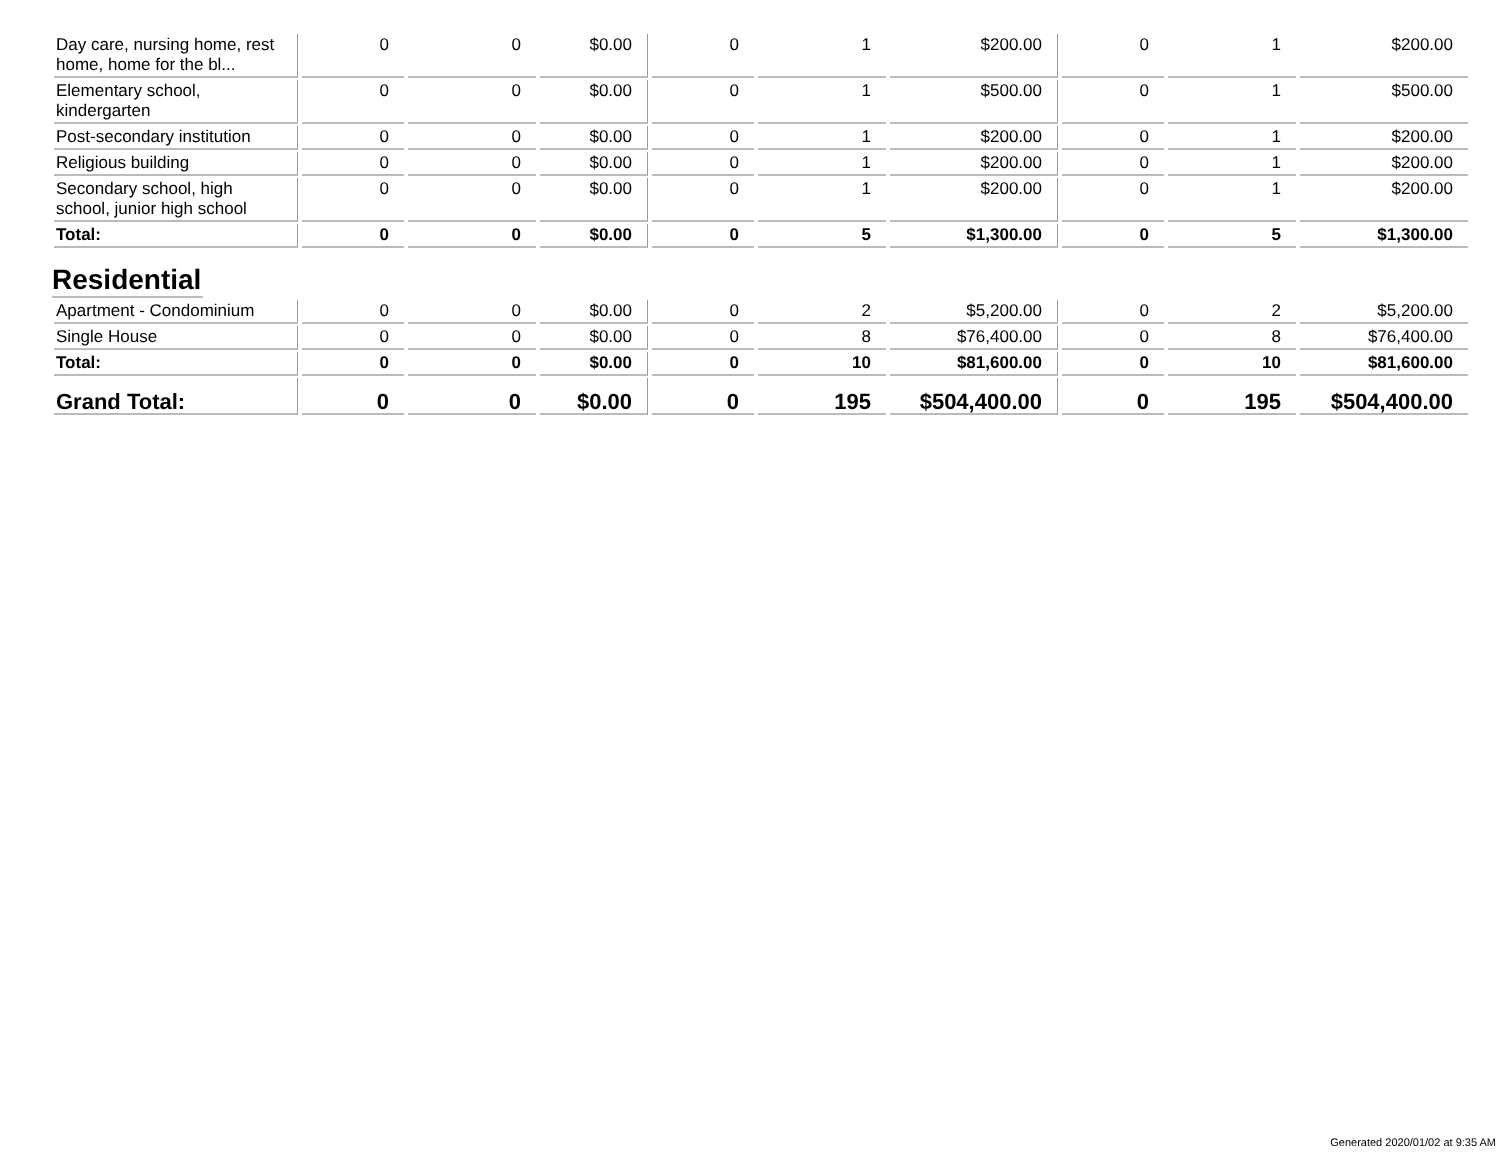| Day care, nursing home, rest home, home for the bl... | 0 | 0 | $0.00 | 0 | 1 | $200.00 | 0 | 1 | $200.00 |
| Elementary school, kindergarten | 0 | 0 | $0.00 | 0 | 1 | $500.00 | 0 | 1 | $500.00 |
| Post-secondary institution | 0 | 0 | $0.00 | 0 | 1 | $200.00 | 0 | 1 | $200.00 |
| Religious building | 0 | 0 | $0.00 | 0 | 1 | $200.00 | 0 | 1 | $200.00 |
| Secondary school, high school, junior high school | 0 | 0 | $0.00 | 0 | 1 | $200.00 | 0 | 1 | $200.00 |
| Total: | 0 | 0 | $0.00 | 0 | 5 | $1,300.00 | 0 | 5 | $1,300.00 |
Residential
| Apartment - Condominium | 0 | 0 | $0.00 | 0 | 2 | $5,200.00 | 0 | 2 | $5,200.00 |
| Single House | 0 | 0 | $0.00 | 0 | 8 | $76,400.00 | 0 | 8 | $76,400.00 |
| Total: | 0 | 0 | $0.00 | 0 | 10 | $81,600.00 | 0 | 10 | $81,600.00 |
| Grand Total: | 0 | 0 | $0.00 | 0 | 195 | $504,400.00 | 0 | 195 | $504,400.00 |
Generated 2020/01/02 at 9:35 AM